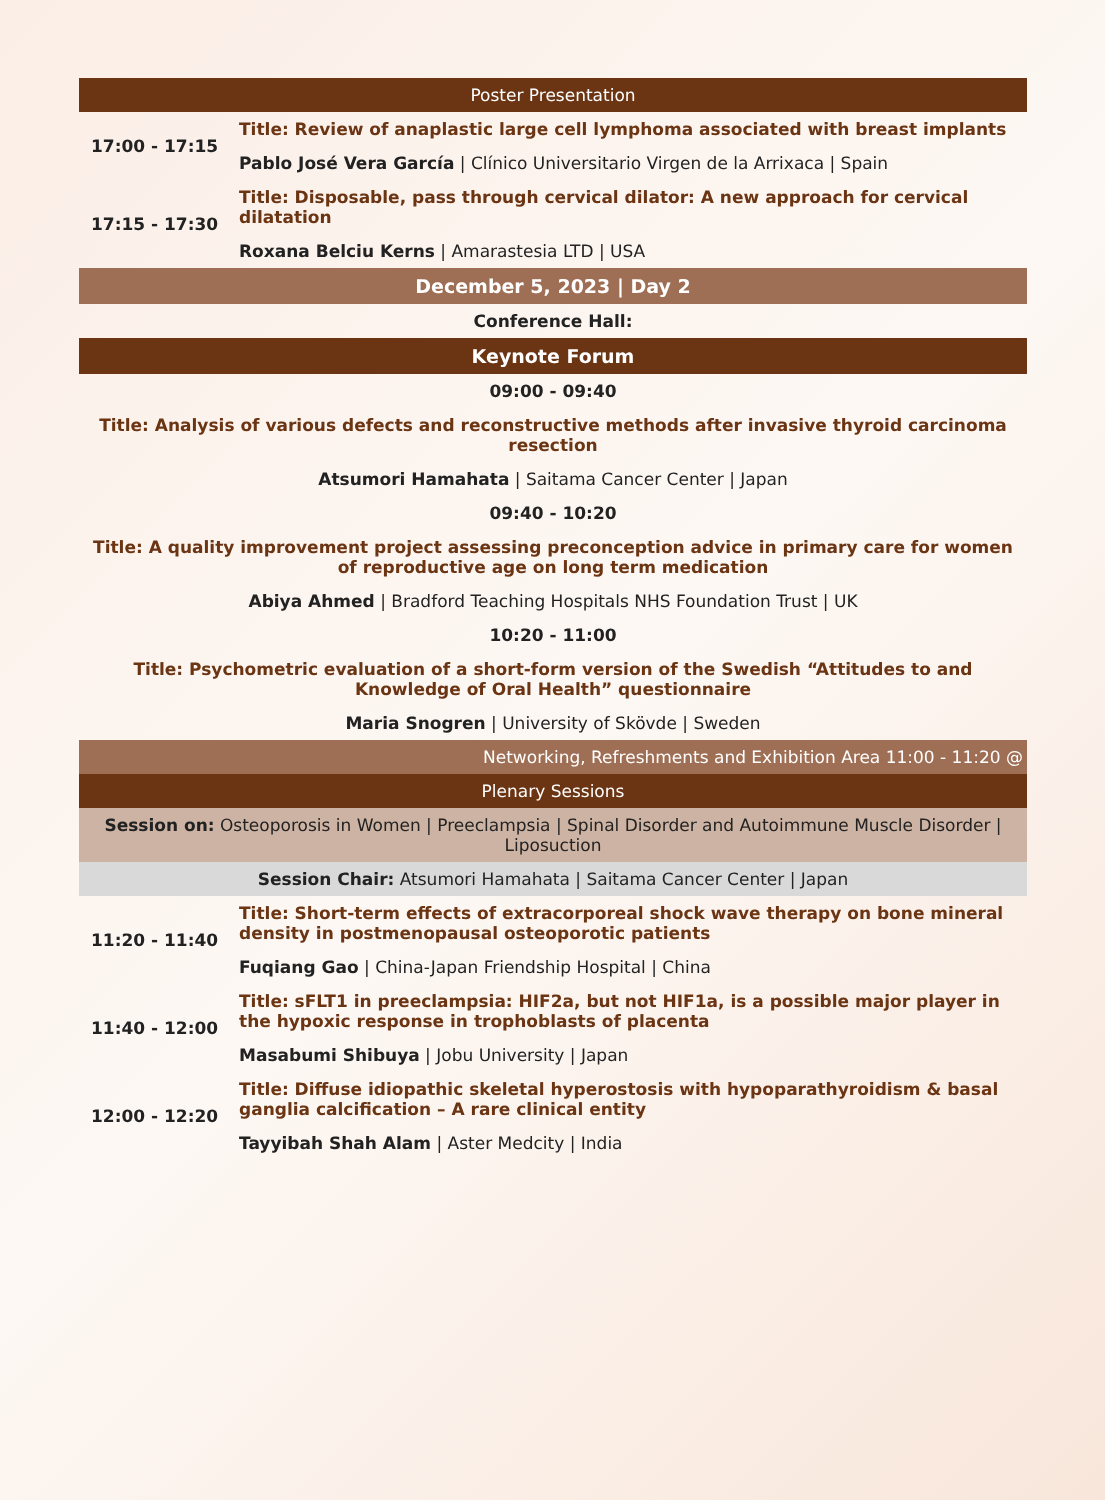| Poster Presentation | |
| 17:00 - 17:15 | Title: Review of anaplastic large cell lymphoma associated with breast implants |
| | Pablo José Vera García / Clínico Universitario Virgen de la Arrixaca / Spain |
| 17:15 - 17:30 | Title: Disposable, pass through cervical dilator: A new approach for cervical dilatation |
| | Roxana Belciu Kerns / Amarastesia LTD / USA |
| December 5, 2023 / Day 2 | |
| Conference Hall: | |
| Keynote Forum | |
| 09:00 - 09:40 | |
| Title: Analysis of various defects and reconstructive methods after invasive thyroid carcinoma resection | |
| Atsumori Hamahata / Saitama Cancer Center / Japan | |
| 09:40 - 10:20 | |
| Title: A quality improvement project assessing preconception advice in primary care for women of reproductive age on long term medication | |
| Abiya Ahmed / Bradford Teaching Hospitals NHS Foundation Trust / UK | |
| 10:20 - 11:00 | |
| Title: Psychometric evaluation of a short-form version of the Swedish “Attitudes to and Knowledge of Oral Health” questionnaire | |
| Maria Snogren / University of Skövde / Sweden | |
| Networking, Refreshments and Exhibition Area 11:00 - 11:20 @ | |
| Plenary Sessions | |
| Session on: Osteoporosis in Women / Preeclampsia / Spinal Disorder and Autoimmune Muscle Disorder / Liposuction | |
| Session Chair: Atsumori Hamahata / Saitama Cancer Center / Japan | |
| 11:20 - 11:40 | Title: Short-term effects of extracorporeal shock wave therapy on bone mineral density in postmenopausal osteoporotic patients |
| | Fuqiang Gao / China-Japan Friendship Hospital / China |
| 11:40 - 12:00 | Title: sFLT1 in preeclampsia: HIF2a, but not HIF1a, is a possible major player in the hypoxic response in trophoblasts of placenta |
| | Masabumi Shibuya / Jobu University / Japan |
| 12:00 - 12:20 | Title: Diffuse idiopathic skeletal hyperostosis with hypoparathyroidism & basal ganglia calcification – A rare clinical entity |
| | Tayyibah Shah Alam / Aster Medcity / India |